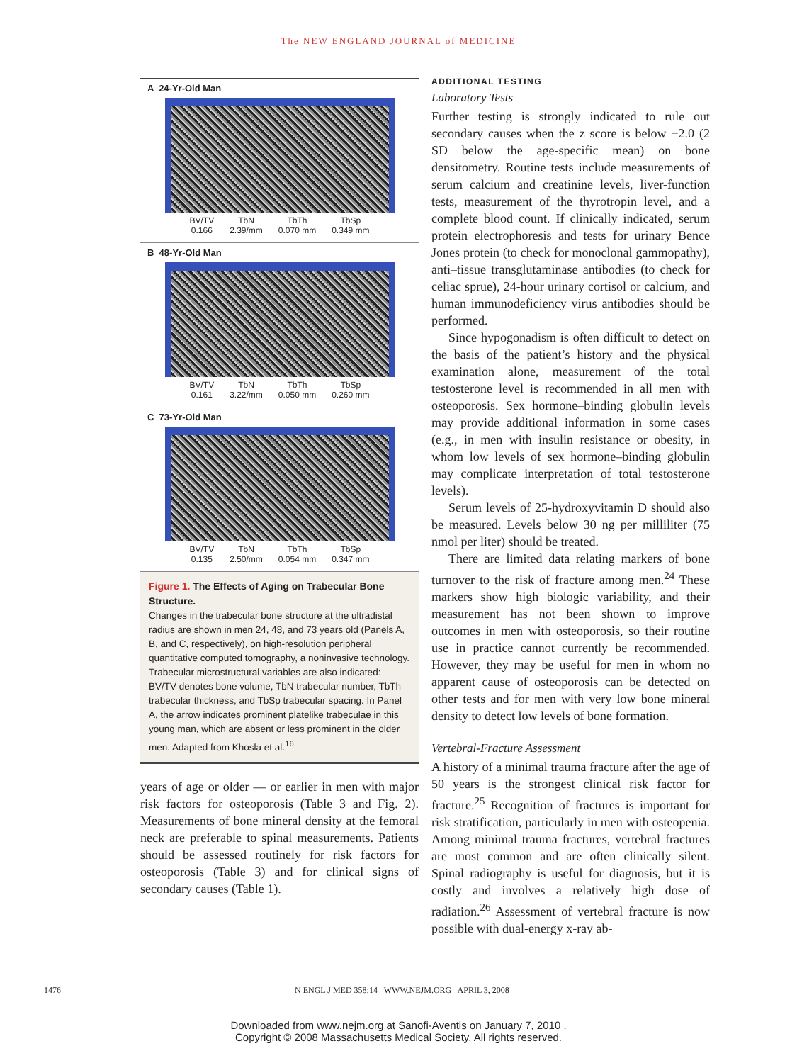The NEW ENGLAND JOURNAL of MEDICINE
A 24-Yr-Old Man
BV/TV
0.166 TbN
2.39/mm TbTh
0.070 mm TbSp
0.349 mm
B 48-Yr-Old Man
BV/TV
0.161 TbN
3.22/mm TbTh
0.050 mm TbSp
0.260 mm
C 73-Yr-Old Man
BV/TV
0.135 TbN
2.50/mm TbTh
0.054 mm TbSp
0.347 mm
Figure 1. The Effects of Aging on Trabecular Bone Structure.
Changes in the trabecular bone structure at the ultradistal radius are shown in men 24, 48, and 73 years old (Panels A, B, and C, respectively), on high-resolution peripheral quantitative computed tomography, a noninvasive technology. Trabecular microstructural variables are also indicated: BV/TV denotes bone volume, TbN trabecular number, TbTh trabecular thickness, and TbSp trabecular spacing. In Panel A, the arrow indicates prominent platelike trabeculae in this young man, which are absent or less prominent in the older men. Adapted from Khosla et al.<sup>16</sup>
years of age or older — or earlier in men with major risk factors for osteoporosis (Table 3 and Fig. 2). Measurements of bone mineral density at the femoral neck are preferable to spinal measurements. Patients should be assessed routinely for risk factors for osteoporosis (Table 3) and for clinical signs of secondary causes (Table 1).
ADDITIONAL TESTING
Laboratory Tests
Further testing is strongly indicated to rule out secondary causes when the z score is below −2.0 (2 SD below the age-specific mean) on bone densitometry. Routine tests include measurements of serum calcium and creatinine levels, liver-function tests, measurement of the thyrotropin level, and a complete blood count. If clinically indicated, serum protein electrophoresis and tests for urinary Bence Jones protein (to check for monoclonal gammopathy), anti–tissue transglutaminase antibodies (to check for celiac sprue), 24-hour urinary cortisol or calcium, and human immunodeficiency virus antibodies should be performed.
Since hypogonadism is often difficult to detect on the basis of the patient’s history and the physical examination alone, measurement of the total testosterone level is recommended in all men with osteoporosis. Sex hormone–binding globulin levels may provide additional information in some cases (e.g., in men with insulin resistance or obesity, in whom low levels of sex hormone–binding globulin may complicate interpretation of total testosterone levels).
Serum levels of 25-hydroxyvitamin D should also be measured. Levels below 30 ng per milliliter (75 nmol per liter) should be treated.
There are limited data relating markers of bone turnover to the risk of fracture among men.<sup>24</sup> These markers show high biologic variability, and their measurement has not been shown to improve outcomes in men with osteoporosis, so their routine use in practice cannot currently be recommended. However, they may be useful for men in whom no apparent cause of osteoporosis can be detected on other tests and for men with very low bone mineral density to detect low levels of bone formation.
Vertebral-Fracture Assessment
A history of a minimal trauma fracture after the age of 50 years is the strongest clinical risk factor for fracture.<sup>25</sup> Recognition of fractures is important for risk stratification, particularly in men with osteopenia. Among minimal trauma fractures, vertebral fractures are most common and are often clinically silent. Spinal radiography is useful for diagnosis, but it is costly and involves a relatively high dose of radiation.<sup>26</sup> Assessment of vertebral fracture is now possible with dual-energy x-ray ab-
1476 N ENGL J MED 358;14 WWW.NEJM.ORG APRIL 3, 2008
Downloaded from www.nejm.org at Sanofi-Aventis on January 7, 2010 .
Copyright © 2008 Massachusetts Medical Society. All rights reserved.